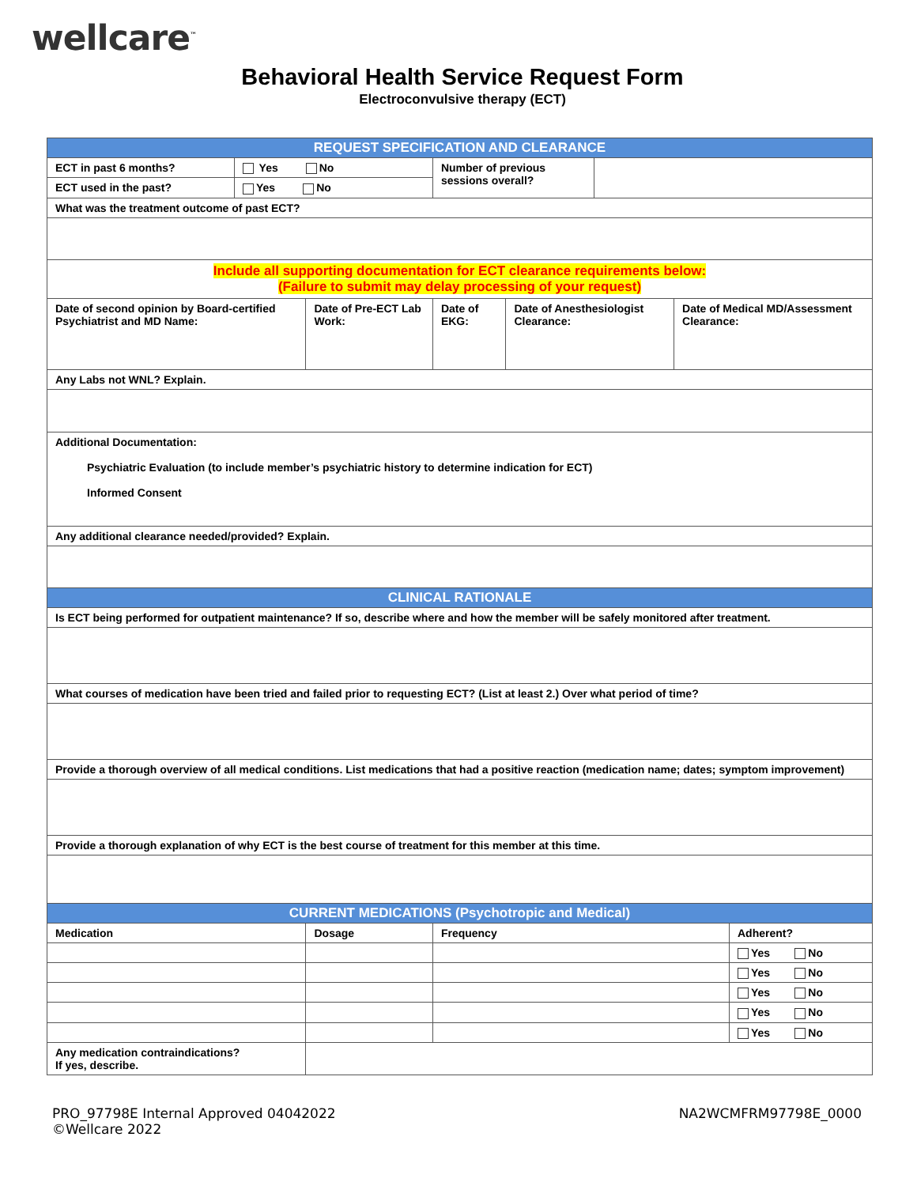wellcare<sup>™</sup>
Behavioral Health Service Request Form
Electroconvulsive therapy (ECT)
| REQUEST SPECIFICATION AND CLEARANCE | | | | | | | | |
| ECT in past 6 months? | Yes No | | Number of previous sessions overall? | | | | | |
| ECT used in the past? | Yes No | | | | | | | |
| What was the treatment outcome of past ECT? | | | | | | | | |
| Include all supporting documentation for ECT clearance requirements below: (Failure to submit may delay processing of your request) | | | | | | | | |
| Date of second opinion by Board-certified Psychiatrist and MD Name: | | Date of Pre-ECT Lab Work: | | Date of EKG: | Date of Anesthesiologist Clearance: | | Date of Medical MD/Assessment Clearance: | |
| Any Labs not WNL? Explain. | | | | | | | | |
| Additional Documentation: Psychiatric Evaluation (to include member’s psychiatric history to determine indication for ECT) Informed Consent | | | | | | | | |
| Any additional clearance needed/provided? Explain. | | | | | | | | |
| CLINICAL RATIONALE | | | | | | | | |
| Is ECT being performed for outpatient maintenance? If so, describe where and how the member will be safely monitored after treatment. | | | | | | | | |
| What courses of medication have been tried and failed prior to requesting ECT? (List at least 2.) Over what period of time? | | | | | | | | |
| Provide a thorough overview of all medical conditions. List medications that had a positive reaction (medication name; dates; symptom improvement) | | | | | | | | |
| Provide a thorough explanation of why ECT is the best course of treatment for this member at this time. | | | | | | | | |
| CURRENT MEDICATIONS (Psychotropic and Medical) | | | | | | | | |
| Medication | | Dosage | | Frequency | | | | Adherent? |
| | | | | | | | | Yes No |
| | | | | | | | | Yes No |
| | | | | | | | | Yes No |
| | | | | | | | | Yes No |
| | | | | | | | | Yes No |
| Any medication contraindications? If yes, describe. | | | | | | | | |
PRO_97798E Internal Approved 04042022
©Wellcare 2022
NA2WCMFRM97798E_0000